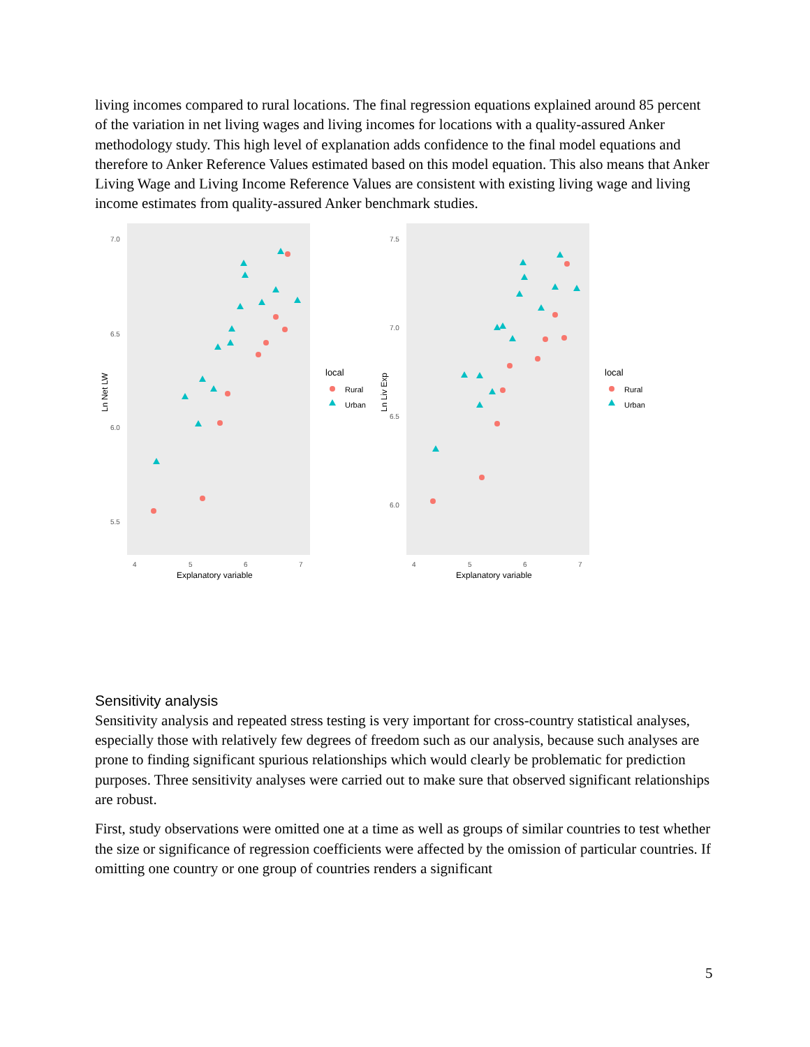living incomes compared to rural locations. The final regression equations explained around 85 percent of the variation in net living wages and living incomes for locations with a quality-assured Anker methodology study. This high level of explanation adds confidence to the final model equations and therefore to Anker Reference Values estimated based on this model equation. This also means that Anker Living Wage and Living Income Reference Values are consistent with existing living wage and living income estimates from quality-assured Anker benchmark studies.
7.0
6.5
6.0
5.5
4
5
6
7
Explanatory variable
Ln Net LW
local
Rural
Urban
7.5
7.0
6.5
6.0
4
5
6
7
Explanatory variable
Ln Liv Exp
local
Rural
Urban
Sensitivity analysis
Sensitivity analysis and repeated stress testing is very important for cross-country statistical analyses, especially those with relatively few degrees of freedom such as our analysis, because such analyses are prone to finding significant spurious relationships which would clearly be problematic for prediction purposes. Three sensitivity analyses were carried out to make sure that observed significant relationships are robust.
First, study observations were omitted one at a time as well as groups of similar countries to test whether the size or significance of regression coefficients were affected by the omission of particular countries. If omitting one country or one group of countries renders a significant
5